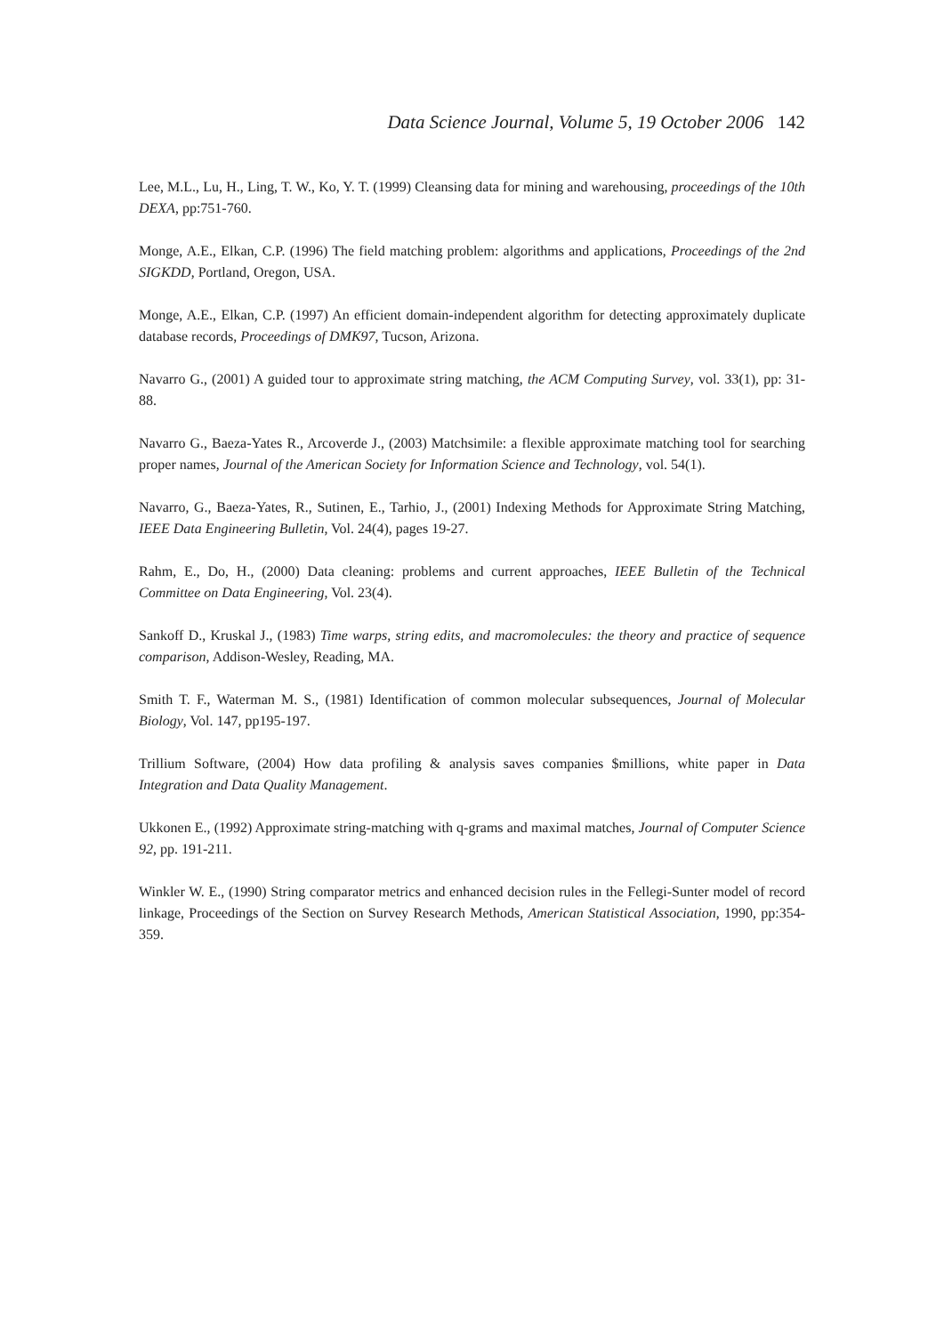Data Science Journal, Volume 5, 19 October 2006 142
Lee, M.L., Lu, H., Ling, T. W., Ko, Y. T. (1999) Cleansing data for mining and warehousing, proceedings of the 10th DEXA, pp:751-760.
Monge, A.E., Elkan, C.P. (1996) The field matching problem: algorithms and applications, Proceedings of the 2nd SIGKDD, Portland, Oregon, USA.
Monge, A.E., Elkan, C.P. (1997) An efficient domain-independent algorithm for detecting approximately duplicate database records, Proceedings of DMK97, Tucson, Arizona.
Navarro G., (2001) A guided tour to approximate string matching, the ACM Computing Survey, vol. 33(1), pp: 31-88.
Navarro G., Baeza-Yates R., Arcoverde J., (2003) Matchsimile: a flexible approximate matching tool for searching proper names, Journal of the American Society for Information Science and Technology, vol. 54(1).
Navarro, G., Baeza-Yates, R., Sutinen, E., Tarhio, J., (2001) Indexing Methods for Approximate String Matching, IEEE Data Engineering Bulletin, Vol. 24(4), pages 19-27.
Rahm, E., Do, H., (2000) Data cleaning: problems and current approaches, IEEE Bulletin of the Technical Committee on Data Engineering, Vol. 23(4).
Sankoff D., Kruskal J., (1983) Time warps, string edits, and macromolecules: the theory and practice of sequence comparison, Addison-Wesley, Reading, MA.
Smith T. F., Waterman M. S., (1981) Identification of common molecular subsequences, Journal of Molecular Biology, Vol. 147, pp195-197.
Trillium Software, (2004) How data profiling & analysis saves companies $millions, white paper in Data Integration and Data Quality Management.
Ukkonen E., (1992) Approximate string-matching with q-grams and maximal matches, Journal of Computer Science 92, pp. 191-211.
Winkler W. E., (1990) String comparator metrics and enhanced decision rules in the Fellegi-Sunter model of record linkage, Proceedings of the Section on Survey Research Methods, American Statistical Association, 1990, pp:354-359.